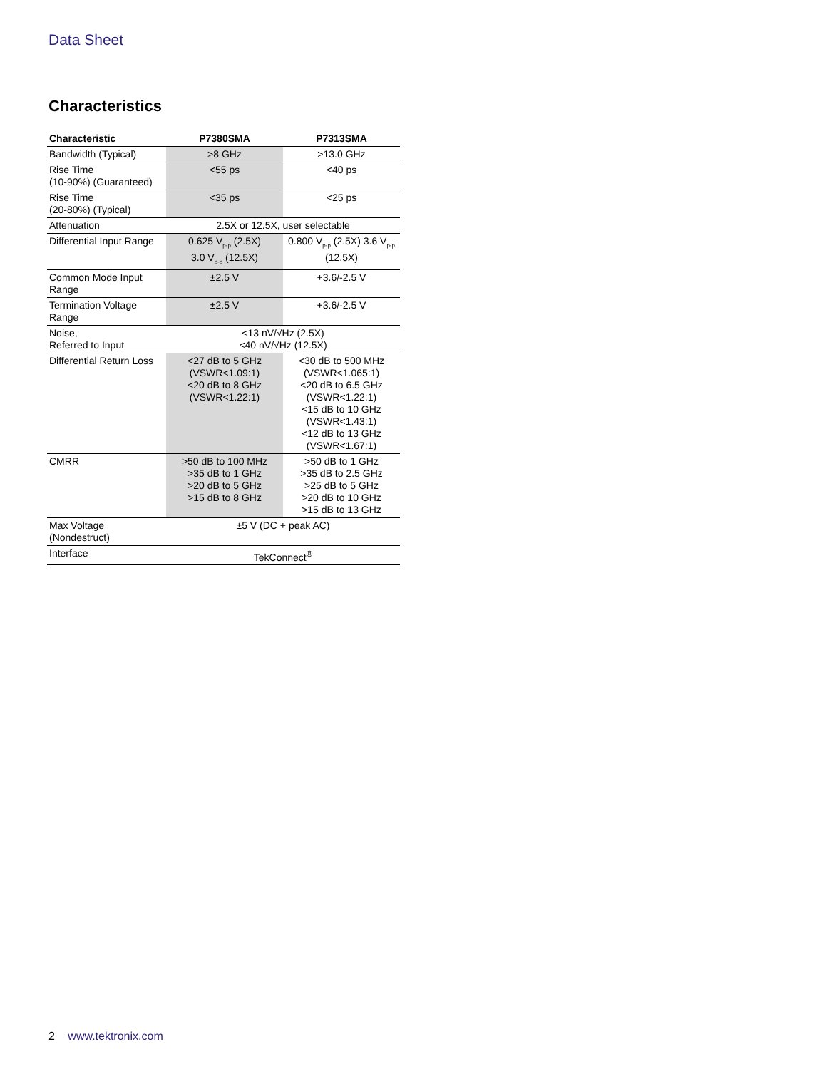Data Sheet
Characteristics
| Characteristic | P7380SMA | P7313SMA |
| --- | --- | --- |
| Bandwidth (Typical) | >8 GHz | >13.0 GHz |
| Rise Time (10-90%) (Guaranteed) | <55 ps | <40 ps |
| Rise Time (20-80%) (Typical) | <35 ps | <25 ps |
| Attenuation | 2.5X or 12.5X, user selectable | |
| Differential Input Range | 0.625 V<sub>p-p</sub> (2.5X) 3.0 V<sub>p-p</sub> (12.5X) | 0.800 V<sub>p-p</sub> (2.5X) 3.6 V<sub>p-p</sub> (12.5X) |
| Common Mode Input Range | ±2.5 V | +3.6/-2.5 V |
| Termination Voltage Range | ±2.5 V | +3.6/-2.5 V |
| Noise, Referred to Input | <13 nV/√Hz (2.5X) <40 nV/√Hz (12.5X) | |
| Differential Return Loss | <27 dB to 5 GHz (VSWR<1.09:1) <20 dB to 8 GHz (VSWR<1.22:1) | <30 dB to 500 MHz (VSWR<1.065:1) <20 dB to 6.5 GHz (VSWR<1.22:1) <15 dB to 10 GHz (VSWR<1.43:1) <12 dB to 13 GHz (VSWR<1.67:1) |
| CMRR | >50 dB to 100 MHz >35 dB to 1 GHz >20 dB to 5 GHz >15 dB to 8 GHz | >50 dB to 1 GHz >35 dB to 2.5 GHz >25 dB to 5 GHz >20 dB to 10 GHz >15 dB to 13 GHz |
| Max Voltage (Nondestruct) | ±5 V (DC + peak AC) | |
| Interface | TekConnect<sup>®</sup> | |
2 www.tektronix.com